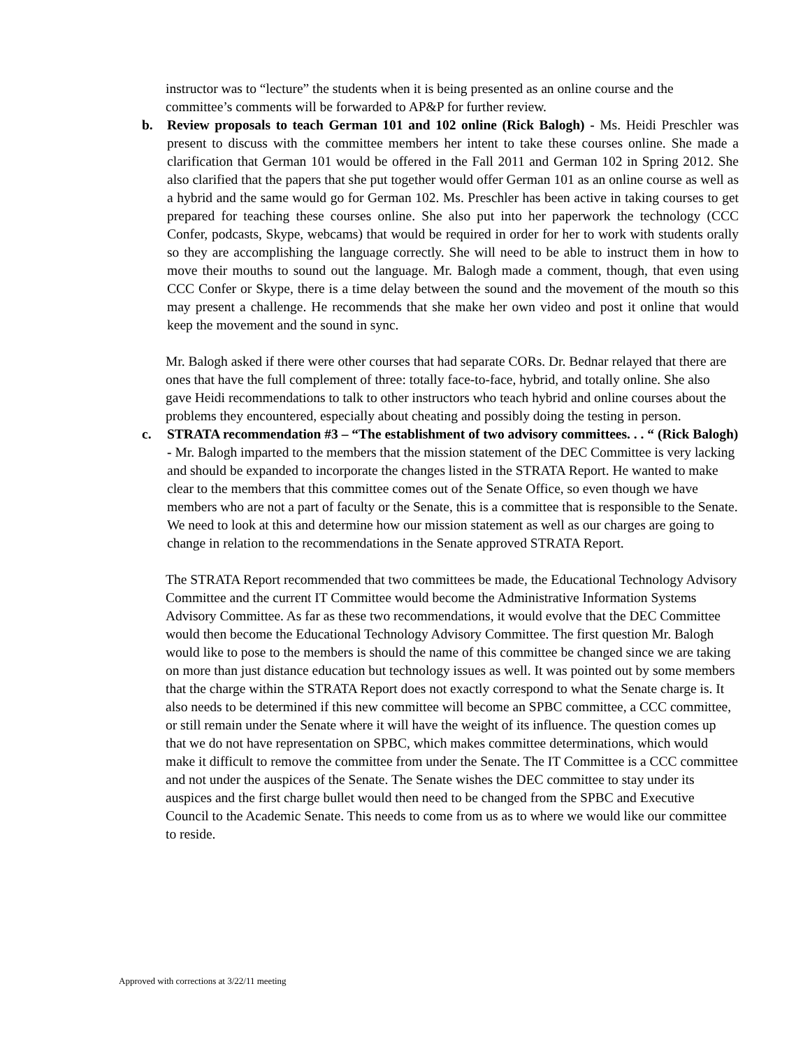instructor was to “lecture” the students when it is being presented as an online course and the committee’s comments will be forwarded to AP&P for further review.
b. Review proposals to teach German 101 and 102 online (Rick Balogh) - Ms. Heidi Preschler was present to discuss with the committee members her intent to take these courses online. She made a clarification that German 101 would be offered in the Fall 2011 and German 102 in Spring 2012. She also clarified that the papers that she put together would offer German 101 as an online course as well as a hybrid and the same would go for German 102. Ms. Preschler has been active in taking courses to get prepared for teaching these courses online. She also put into her paperwork the technology (CCC Confer, podcasts, Skype, webcams) that would be required in order for her to work with students orally so they are accomplishing the language correctly. She will need to be able to instruct them in how to move their mouths to sound out the language. Mr. Balogh made a comment, though, that even using CCC Confer or Skype, there is a time delay between the sound and the movement of the mouth so this may present a challenge. He recommends that she make her own video and post it online that would keep the movement and the sound in sync.
Mr. Balogh asked if there were other courses that had separate CORs. Dr. Bednar relayed that there are ones that have the full complement of three: totally face-to-face, hybrid, and totally online. She also gave Heidi recommendations to talk to other instructors who teach hybrid and online courses about the problems they encountered, especially about cheating and possibly doing the testing in person.
c. STRATA recommendation #3 – “The establishment of two advisory committees. . . “ (Rick Balogh) - Mr. Balogh imparted to the members that the mission statement of the DEC Committee is very lacking and should be expanded to incorporate the changes listed in the STRATA Report. He wanted to make clear to the members that this committee comes out of the Senate Office, so even though we have members who are not a part of faculty or the Senate, this is a committee that is responsible to the Senate. We need to look at this and determine how our mission statement as well as our charges are going to change in relation to the recommendations in the Senate approved STRATA Report.
The STRATA Report recommended that two committees be made, the Educational Technology Advisory Committee and the current IT Committee would become the Administrative Information Systems Advisory Committee. As far as these two recommendations, it would evolve that the DEC Committee would then become the Educational Technology Advisory Committee. The first question Mr. Balogh would like to pose to the members is should the name of this committee be changed since we are taking on more than just distance education but technology issues as well. It was pointed out by some members that the charge within the STRATA Report does not exactly correspond to what the Senate charge is. It also needs to be determined if this new committee will become an SPBC committee, a CCC committee, or still remain under the Senate where it will have the weight of its influence. The question comes up that we do not have representation on SPBC, which makes committee determinations, which would make it difficult to remove the committee from under the Senate. The IT Committee is a CCC committee and not under the auspices of the Senate. The Senate wishes the DEC committee to stay under its auspices and the first charge bullet would then need to be changed from the SPBC and Executive Council to the Academic Senate. This needs to come from us as to where we would like our committee to reside.
Approved with corrections at 3/22/11 meeting